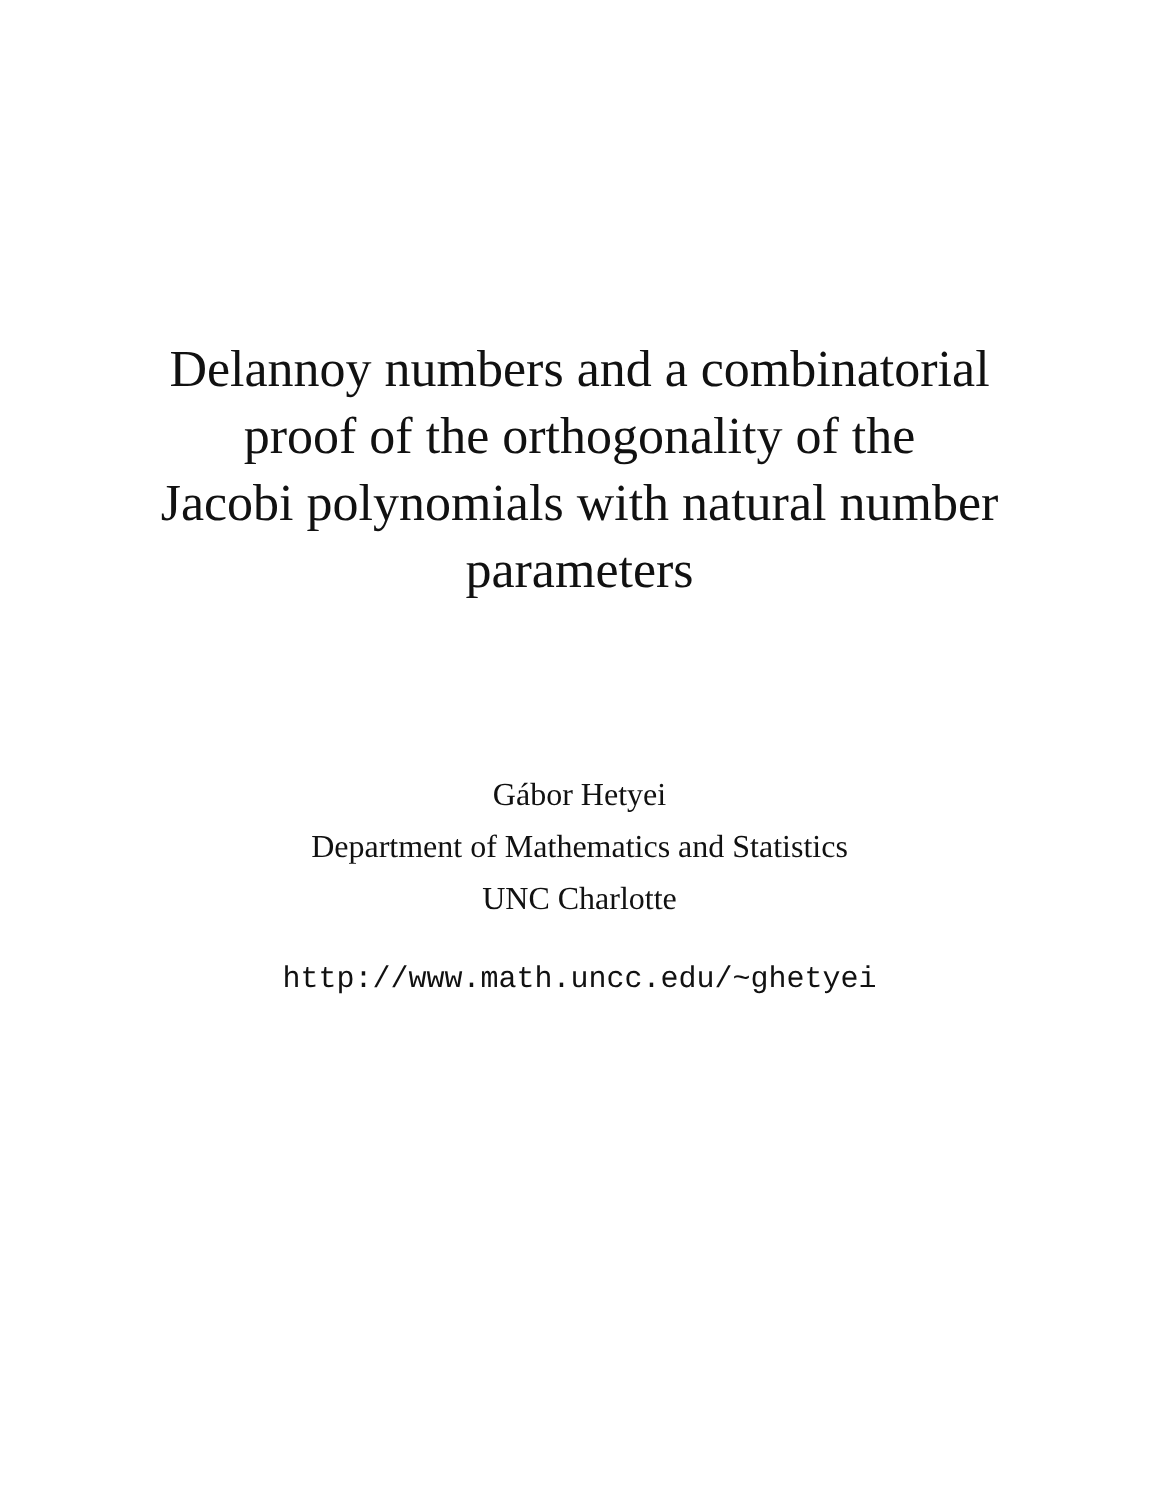Delannoy numbers and a combinatorial
proof of the orthogonality of the
Jacobi polynomials with natural number
parameters
Gábor Hetyei
Department of Mathematics and Statistics
UNC Charlotte
http://www.math.uncc.edu/~ghetyei